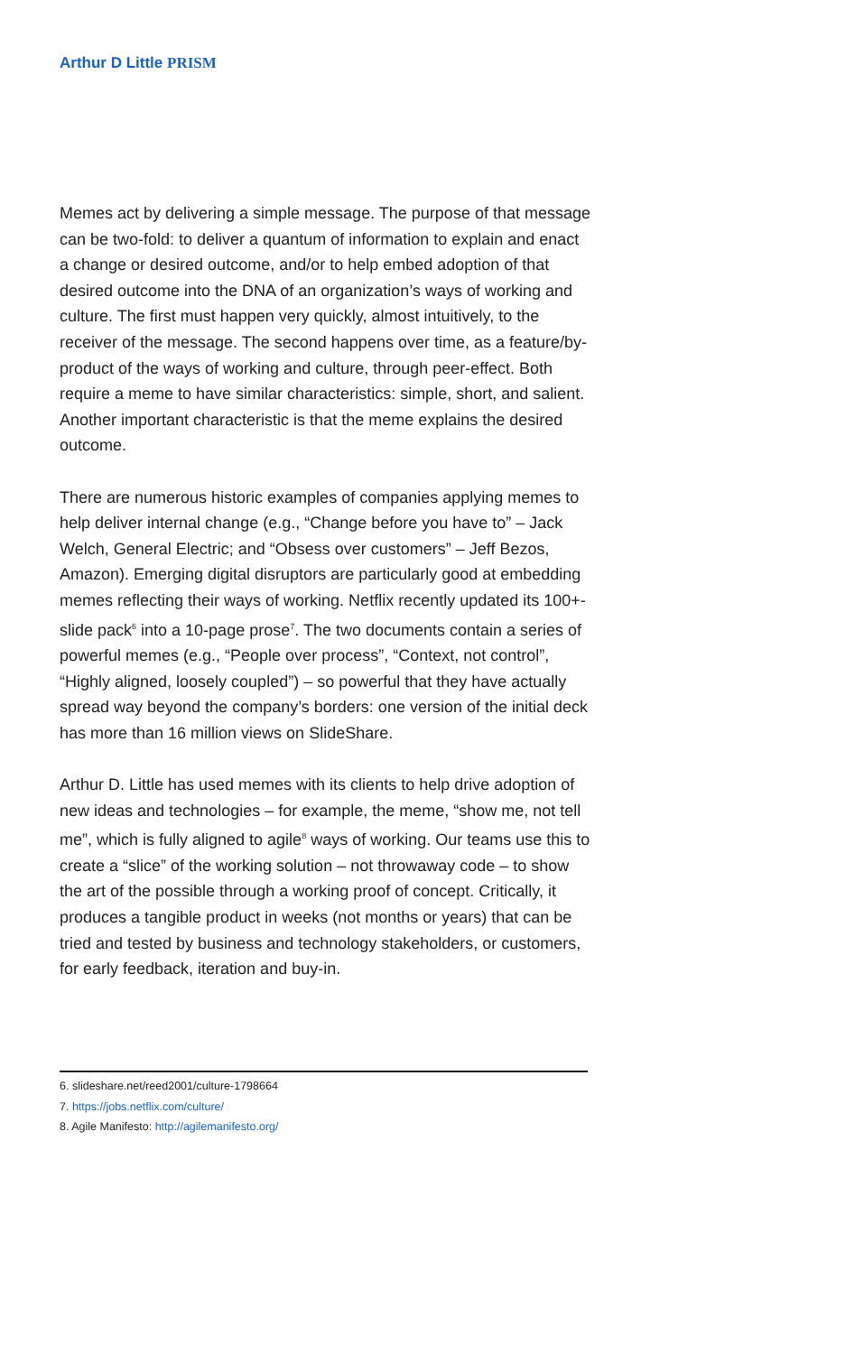Arthur D Little PRISM
Memes act by delivering a simple message. The purpose of that message can be two-fold: to deliver a quantum of information to explain and enact a change or desired outcome, and/or to help embed adoption of that desired outcome into the DNA of an organization’s ways of working and culture. The first must happen very quickly, almost intuitively, to the receiver of the message. The second happens over time, as a feature/by-product of the ways of working and culture, through peer-effect. Both require a meme to have similar characteristics: simple, short, and salient. Another important characteristic is that the meme explains the desired outcome.
There are numerous historic examples of companies applying memes to help deliver internal change (e.g., “Change before you have to” – Jack Welch, General Electric; and “Obsess over customers” – Jeff Bezos, Amazon). Emerging digital disruptors are particularly good at embedding memes reflecting their ways of working. Netflix recently updated its 100+-slide pack<sup>6</sup> into a 10-page prose<sup>7</sup>. The two documents contain a series of powerful memes (e.g., “People over process”, “Context, not control”, “Highly aligned, loosely coupled”) – so powerful that they have actually spread way beyond the company’s borders: one version of the initial deck has more than 16 million views on SlideShare.
Arthur D. Little has used memes with its clients to help drive adoption of new ideas and technologies – for example, the meme, “show me, not tell me”, which is fully aligned to agile<sup>8</sup> ways of working. Our teams use this to create a “slice” of the working solution – not throwaway code – to show the art of the possible through a working proof of concept. Critically, it produces a tangible product in weeks (not months or years) that can be tried and tested by business and technology stakeholders, or customers, for early feedback, iteration and buy-in.
6. slideshare.net/reed2001/culture-1798664
7. https://jobs.netflix.com/culture/
8. Agile Manifesto: http://agilemanifesto.org/